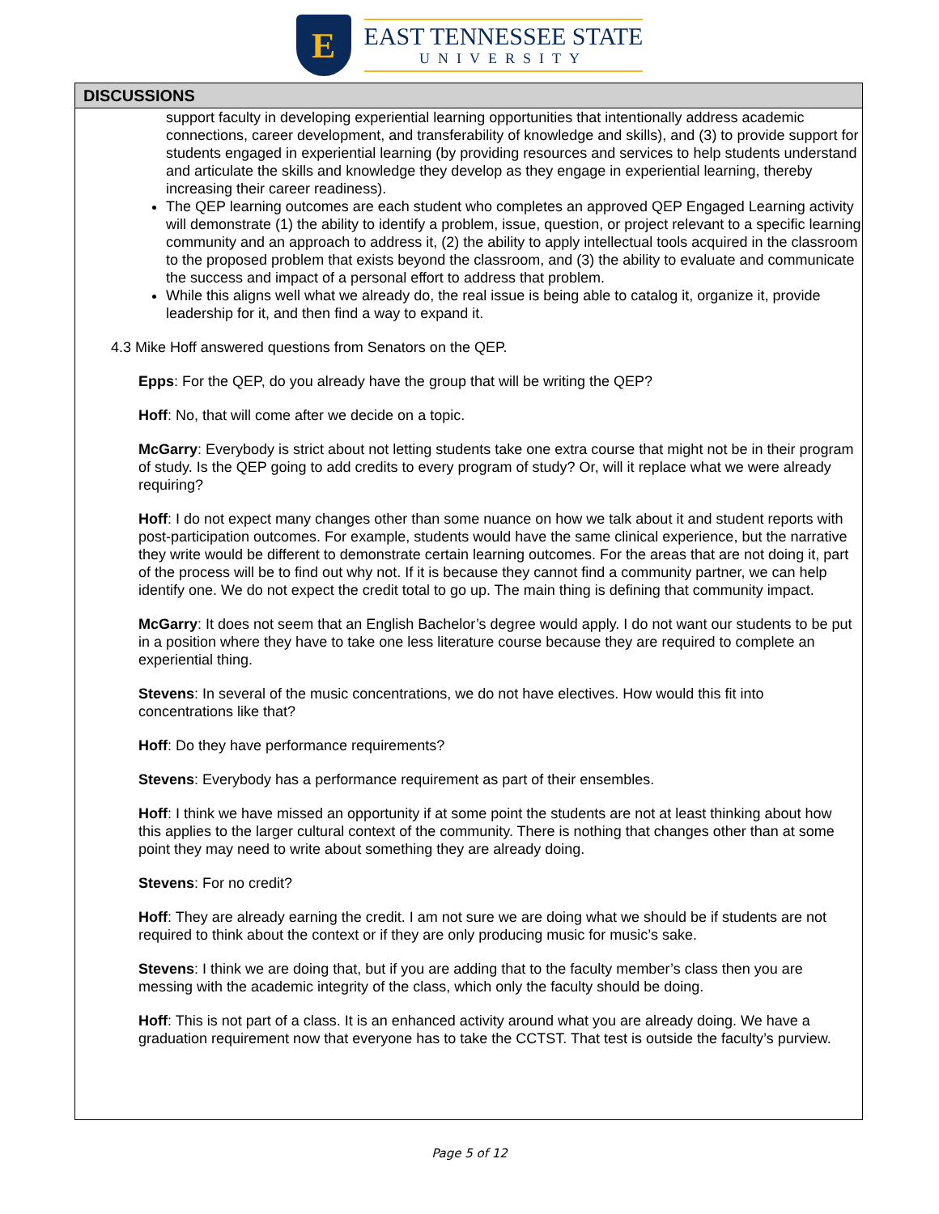E
EAST TENNESSEE STATE
UNIVERSITY
DISCUSSIONS
support faculty in developing experiential learning opportunities that intentionally address academic connections, career development, and transferability of knowledge and skills), and (3) to provide support for students engaged in experiential learning (by providing resources and services to help students understand and articulate the skills and knowledge they develop as they engage in experiential learning, thereby increasing their career readiness).
The QEP learning outcomes are each student who completes an approved QEP Engaged Learning activity will demonstrate (1) the ability to identify a problem, issue, question, or project relevant to a specific learning community and an approach to address it, (2) the ability to apply intellectual tools acquired in the classroom to the proposed problem that exists beyond the classroom, and (3) the ability to evaluate and communicate the success and impact of a personal effort to address that problem.
While this aligns well what we already do, the real issue is being able to catalog it, organize it, provide leadership for it, and then find a way to expand it.
4.3 Mike Hoff answered questions from Senators on the QEP.
Epps: For the QEP, do you already have the group that will be writing the QEP?
Hoff: No, that will come after we decide on a topic.
McGarry: Everybody is strict about not letting students take one extra course that might not be in their program of study. Is the QEP going to add credits to every program of study? Or, will it replace what we were already requiring?
Hoff: I do not expect many changes other than some nuance on how we talk about it and student reports with post-participation outcomes. For example, students would have the same clinical experience, but the narrative they write would be different to demonstrate certain learning outcomes. For the areas that are not doing it, part of the process will be to find out why not. If it is because they cannot find a community partner, we can help identify one. We do not expect the credit total to go up. The main thing is defining that community impact.
McGarry: It does not seem that an English Bachelor’s degree would apply. I do not want our students to be put in a position where they have to take one less literature course because they are required to complete an experiential thing.
Stevens: In several of the music concentrations, we do not have electives. How would this fit into concentrations like that?
Hoff: Do they have performance requirements?
Stevens: Everybody has a performance requirement as part of their ensembles.
Hoff: I think we have missed an opportunity if at some point the students are not at least thinking about how this applies to the larger cultural context of the community. There is nothing that changes other than at some point they may need to write about something they are already doing.
Stevens: For no credit?
Hoff: They are already earning the credit. I am not sure we are doing what we should be if students are not required to think about the context or if they are only producing music for music’s sake.
Stevens: I think we are doing that, but if you are adding that to the faculty member’s class then you are messing with the academic integrity of the class, which only the faculty should be doing.
Hoff: This is not part of a class. It is an enhanced activity around what you are already doing. We have a graduation requirement now that everyone has to take the CCTST. That test is outside the faculty’s purview.
Page 5 of 12